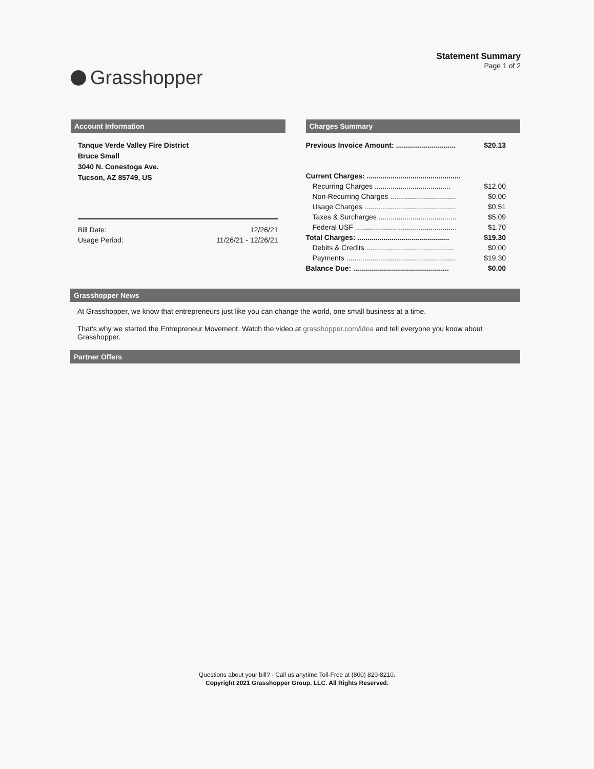Grasshopper
Statement Summary
Page 1 of 2
Account Information
Tanque Verde Valley Fire District
Bruce Small
3040 N. Conestoga Ave.
Tucson, AZ 85749, US
| Bill Date: | 12/26/21 |
| Usage Period: | 11/26/21 - 12/26/21 |
Charges Summary
| Previous Invoice Amount: .............................. | $20.13 |
| Current Charges: ............................................... | |
| Recurring Charges ...................................... | $12.00 |
| Non-Recurring Charges ................................. | $0.00 |
| Usage Charges .............................................. | $0.51 |
| Taxes & Surcharges ....................................... | $5.09 |
| Federal USF ................................................... | $1.70 |
| Total Charges: .............................................. | $19.30 |
| Debits & Credits ............................................ | $0.00 |
| Payments ....................................................... | $19.30 |
| Balance Due: ................................................ | $0.00 |
Grasshopper News
At Grasshopper, we know that entrepreneurs just like you can change the world, one small business at a time.
That's why we started the Entrepreneur Movement. Watch the video at grasshopper.com/idea and tell everyone you know about Grasshopper.
Partner Offers
Questions about your bill? - Call us anytime Toll-Free at (800) 820-8210.
Copyright 2021 Grasshopper Group, LLC. All Rights Reserved.